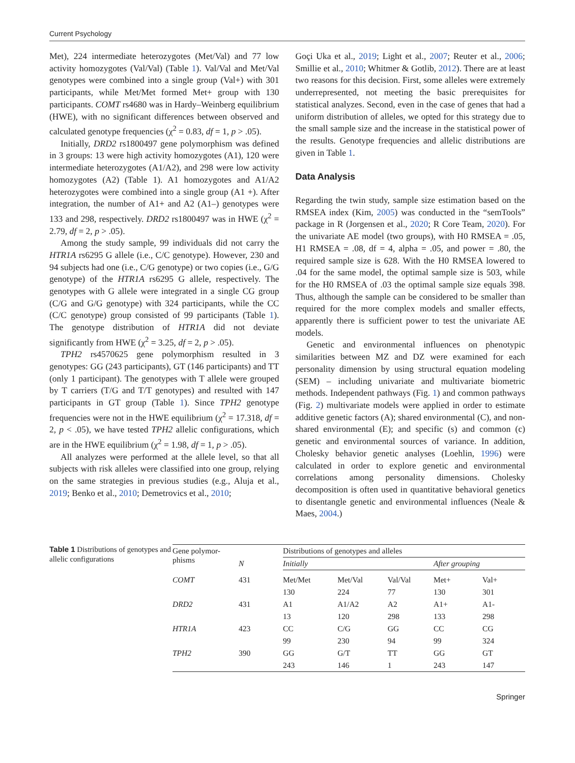Current Psychology
Met), 224 intermediate heterozygotes (Met/Val) and 77 low activity homozygotes (Val/Val) (Table 1). Val/Val and Met/Val genotypes were combined into a single group (Val+) with 301 participants, while Met/Met formed Met+ group with 130 participants. COMT rs4680 was in Hardy–Weinberg equilibrium (HWE), with no significant differences between observed and calculated genotype frequencies (χ<sup>2</sup> = 0.83, df = 1, p > .05).
Initially, DRD2 rs1800497 gene polymorphism was defined in 3 groups: 13 were high activity homozygotes (A1), 120 were intermediate heterozygotes (A1/A2), and 298 were low activity homozygotes (A2) (Table 1). A1 homozygotes and A1/A2 heterozygotes were combined into a single group (A1 +). After integration, the number of A1+ and A2 (A1–) genotypes were 133 and 298, respectively. DRD2 rs1800497 was in HWE (χ<sup>2</sup> = 2.79, df = 2, p > .05).
Among the study sample, 99 individuals did not carry the HTR1A rs6295 G allele (i.e., C/C genotype). However, 230 and 94 subjects had one (i.e., C/G genotype) or two copies (i.e., G/G genotype) of the HTR1A rs6295 G allele, respectively. The genotypes with G allele were integrated in a single CG group (C/G and G/G genotype) with 324 participants, while the CC (C/C genotype) group consisted of 99 participants (Table 1). The genotype distribution of HTR1A did not deviate significantly from HWE (χ<sup>2</sup> = 3.25, df = 2, p > .05).
TPH2 rs4570625 gene polymorphism resulted in 3 genotypes: GG (243 participants), GT (146 participants) and TT (only 1 participant). The genotypes with T allele were grouped by T carriers (T/G and T/T genotypes) and resulted with 147 participants in GT group (Table 1). Since TPH2 genotype frequencies were not in the HWE equilibrium (χ<sup>2</sup> = 17.318, df = 2, p < .05), we have tested TPH2 allelic configurations, which are in the HWE equilibrium (χ<sup>2</sup> = 1.98, df = 1, p > .05).
All analyzes were performed at the allele level, so that all subjects with risk alleles were classified into one group, relying on the same strategies in previous studies (e.g., Aluja et al., 2019; Benko et al., 2010; Demetrovics et al., 2010;
Goçi Uka et al., 2019; Light et al., 2007; Reuter et al., 2006; Smillie et al., 2010; Whitmer & Gotlib, 2012). There are at least two reasons for this decision. First, some alleles were extremely underrepresented, not meeting the basic prerequisites for statistical analyzes. Second, even in the case of genes that had a uniform distribution of alleles, we opted for this strategy due to the small sample size and the increase in the statistical power of the results. Genotype frequencies and allelic distributions are given in Table 1.
Data Analysis
Regarding the twin study, sample size estimation based on the RMSEA index (Kim, 2005) was conducted in the “semTools” package in R (Jorgensen et al., 2020; R Core Team, 2020). For the univariate AE model (two groups), with H0 RMSEA = .05, H1 RMSEA = .08, df = 4, alpha = .05, and power = .80, the required sample size is 628. With the H0 RMSEA lowered to .04 for the same model, the optimal sample size is 503, while for the H0 RMSEA of .03 the optimal sample size equals 398. Thus, although the sample can be considered to be smaller than required for the more complex models and smaller effects, apparently there is sufficient power to test the univariate AE models.
Genetic and environmental influences on phenotypic similarities between MZ and DZ were examined for each personality dimension by using structural equation modeling (SEM) – including univariate and multivariate biometric methods. Independent pathways (Fig. 1) and common pathways (Fig. 2) multivariate models were applied in order to estimate additive genetic factors (A); shared environmental (C), and non-shared environmental (E); and specific (s) and common (c) genetic and environmental sources of variance. In addition, Cholesky behavior genetic analyses (Loehlin, 1996) were calculated in order to explore genetic and environmental correlations among personality dimensions. Cholesky decomposition is often used in quantitative behavioral genetics to disentangle genetic and environmental influences (Neale & Maes, 2004.)
Table 1 Distributions of genotypes and allelic configurations
| Gene polymor- phisms | | Distributions of genotypes and alleles | | | | |
| --- | --- | --- | --- | --- | --- | --- |
| | N | Initially | | | After grouping | |
| COMT | 431 | Met/Met | Met/Val | Val/Val | Met+ | Val+ |
| | | 130 | 224 | 77 | 130 | 301 |
| DRD2 | 431 | A1 | A1/A2 | A2 | A1+ | A1- |
| | | 13 | 120 | 298 | 133 | 298 |
| HTR1A | 423 | CC | C/G | GG | CC | CG |
| | | 99 | 230 | 94 | 99 | 324 |
| TPH2 | 390 | GG | G/T | TT | GG | GT |
| | | 243 | 146 | 1 | 243 | 147 |
Springer